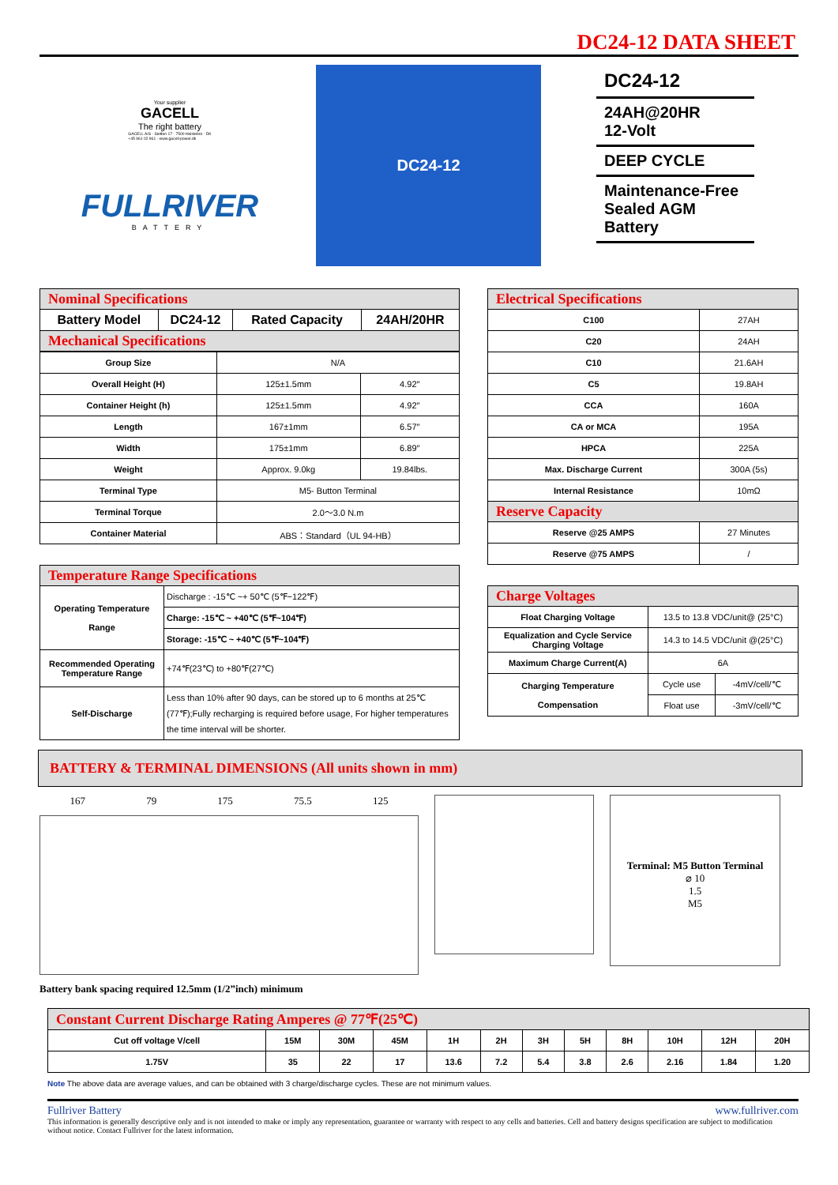DC24-12 DATA SHEET
Your supplier
GACELL
The right battery
GACELL A/S · Sletten 17 · 7500 Holstebro · DK
+45 961 02 961 · www.gacell-power.dk
FULLRIVER
BATTERY
DC24-12
DC24-12
24AH@20HR
12-Volt
DEEP CYCLE
Maintenance-Free
Sealed AGM Battery
| Nominal Specifications | | | |
| Battery Model | DC24-12 | Rated Capacity | 24AH/20HR |
| Mechanical Specifications | | | |
| Group Size | N/A | |
| Overall Height (H) | 125±1.5mm | 4.92″ |
| Container Height (h) | 125±1.5mm | 4.92″ |
| Length | 167±1mm | 6.57″ |
| Width | 175±1mm | 6.89″ |
| Weight | Approx. 9.0kg | 19.84lbs. |
| Terminal Type | M5- Button Terminal | |
| Terminal Torque | 2.0～3.0 N.m | |
| Container Material | ABS：Standard（UL 94-HB） | |
| Temperature Range Specifications | |
| Operating Temperature Range | Discharge : -15℃ ~+ 50℃ (5℉~122℉) |
| | Charge: -15℃ ~ +40℃ (5℉~104℉) |
| | Storage: -15℃ ~ +40℃ (5℉~104℉) |
| Recommended Operating Temperature Range | +74℉(23℃) to +80℉(27℃) |
| Self-Discharge | Less than 10% after 90 days, can be stored up to 6 months at 25℃ (77℉);Fully recharging is required before usage, For higher temperatures the time interval will be shorter. |
| Electrical Specifications | |
| C100 | 27AH |
| C20 | 24AH |
| C10 | 21.6AH |
| C5 | 19.8AH |
| CCA | 160A |
| CA or MCA | 195A |
| HPCA | 225A |
| Max. Discharge Current | 300A (5s) |
| Internal Resistance | 10mΩ |
| Reserve Capacity | |
| Reserve @25 AMPS | 27 Minutes |
| Reserve @75 AMPS | / |
| Charge Voltages | | |
| Float Charging Voltage | 13.5 to 13.8 VDC/unit@ (25°C) | |
| Equalization and Cycle Service Charging Voltage | 14.3 to 14.5 VDC/unit @(25°C) | |
| Maximum Charge Current(A) | 6A | |
| Charging Temperature Compensation | Cycle use | -4mV/cell/℃ |
| | Float use | -3mV/cell/℃ |
BATTERY & TERMINAL DIMENSIONS (All units shown in mm)
167 79 175 75.5 125
Battery bank spacing required 12.5mm (1/2”inch) minimum
Terminal: M5 Button Terminal
⌀ 10
1.5
M5
| Constant Current Discharge Rating Amperes @ 77℉(25℃) | | | | | | | | | | | |
| Cut off voltage V/cell | 15M | 30M | 45M | 1H | 2H | 3H | 5H | 8H | 10H | 12H | 20H |
| 1.75V | 35 | 22 | 17 | 13.6 | 7.2 | 5.4 | 3.8 | 2.6 | 2.16 | 1.84 | 1.20 |
Note The above data are average values, and can be obtained with 3 charge/discharge cycles. These are not minimum values.
Fullriver Battery www.fullriver.com
This information is generally descriptive only and is not intended to make or imply any representation, guarantee or warranty with respect to any cells and batteries. Cell and battery designs specification are subject to modification without notice. Contact Fullriver for the latest information.